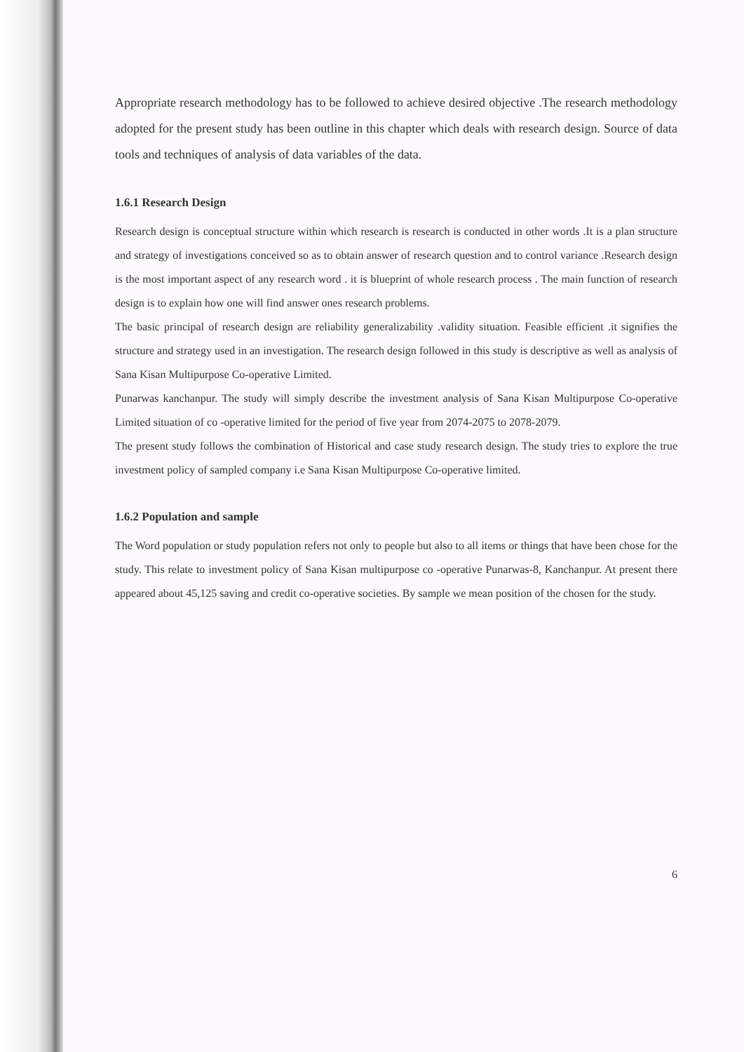Appropriate research methodology has to be followed to achieve desired objective .The research methodology adopted for the present study has been outline in this chapter which deals with research design. Source of data tools and techniques of analysis of data variables of the data.
1.6.1 Research Design
Research design is conceptual structure within which research is research is conducted in other words .It is a plan structure and strategy of investigations conceived so as to obtain answer of research question and to control variance .Research design is the most important aspect of any research word . it is blueprint of whole research process . The main function of research design is to explain how one will find answer ones research problems.
The basic principal of research design are reliability generalizability .validity situation. Feasible efficient .it signifies the structure and strategy used in an investigation. The research design followed in this study is descriptive as well as analysis of Sana Kisan Multipurpose Co-operative Limited.
Punarwas kanchanpur. The study will simply describe the investment analysis of Sana Kisan Multipurpose Co-operative Limited situation of co -operative limited for the period of five year from 2074-2075 to 2078-2079.
The present study follows the combination of Historical and case study research design. The study tries to explore the true investment policy of sampled company i.e Sana Kisan Multipurpose Co-operative limited.
1.6.2 Population and sample
The Word population or study population refers not only to people but also to all items or things that have been chose for the study. This relate to investment policy of Sana Kisan multipurpose co -operative Punarwas-8, Kanchanpur. At present there appeared about 45,125 saving and credit co-operative societies. By sample we mean position of the chosen for the study.
6